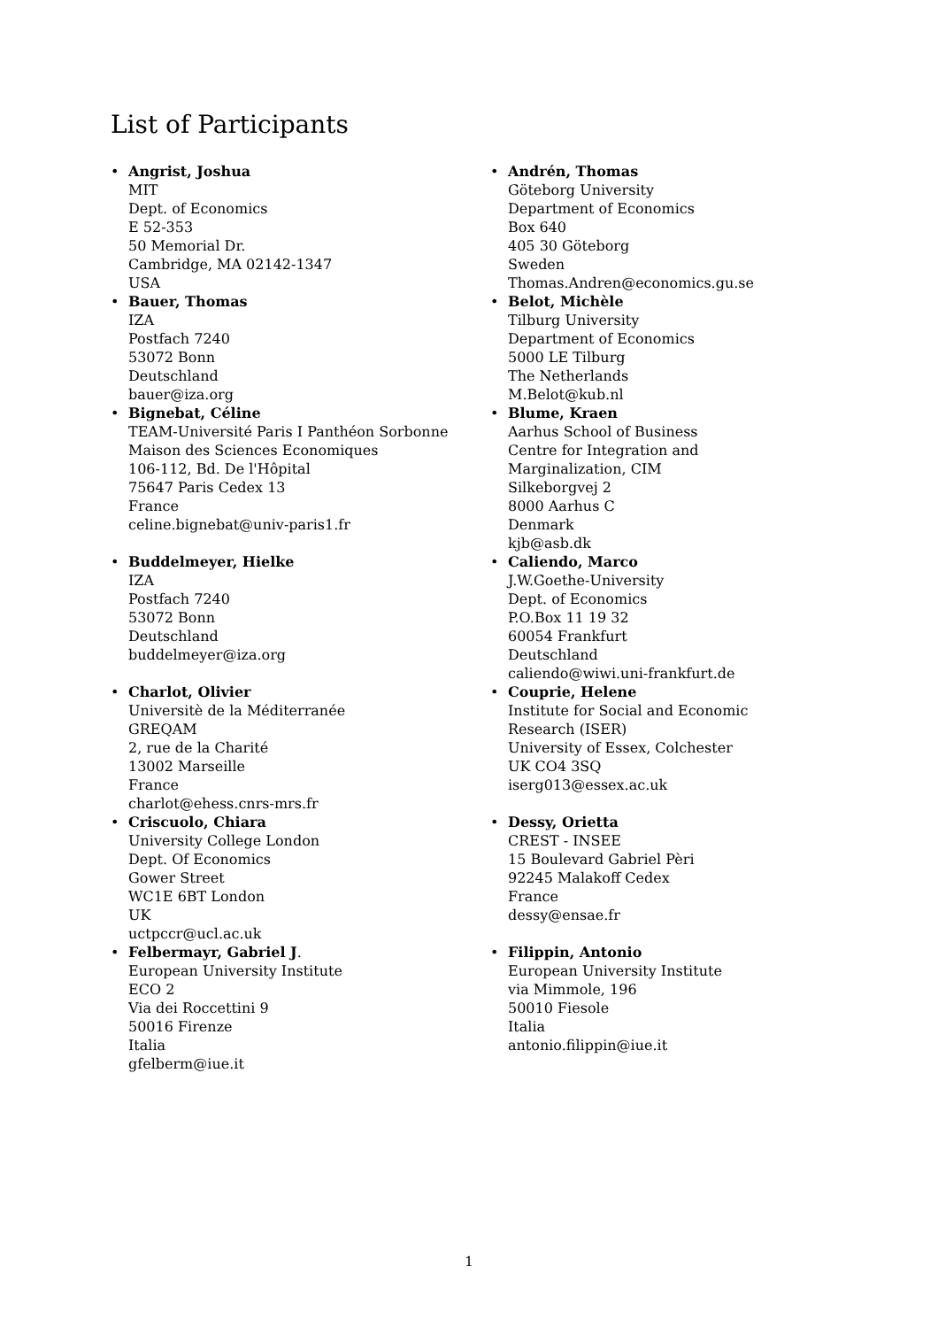List of Participants
• Angrist, Joshua
MIT
Dept. of Economics
E 52-353
50 Memorial Dr.
Cambridge, MA 02142-1347
USA
• Bauer, Thomas
IZA
Postfach 7240
53072 Bonn
Deutschland
bauer@iza.org
• Bignebat, Céline
TEAM-Université Paris I Panthéon Sorbonne
Maison des Sciences Economiques
106-112, Bd. De l'Hôpital
75647 Paris Cedex 13
France
celine.bignebat@univ-paris1.fr
• Buddelmeyer, Hielke
IZA
Postfach 7240
53072 Bonn
Deutschland
buddelmeyer@iza.org
• Charlot, Olivier
Universitè de la Méditerranée
GREQAM
2, rue de la Charité
13002 Marseille
France
charlot@ehess.cnrs-mrs.fr
• Criscuolo, Chiara
University College London
Dept. Of Economics
Gower Street
WC1E 6BT London
UK
uctpccr@ucl.ac.uk
• Felbermayr, Gabriel J.
European University Institute
ECO 2
Via dei Roccettini 9
50016 Firenze
Italia
gfelberm@iue.it
• Andrén, Thomas
Göteborg University
Department of Economics
Box 640
405 30 Göteborg
Sweden
Thomas.Andren@economics.gu.se
• Belot, Michèle
Tilburg University
Department of Economics
5000 LE Tilburg
The Netherlands
M.Belot@kub.nl
• Blume, Kraen
Aarhus School of Business
Centre for Integration and
Marginalization, CIM
Silkeborgvej 2
8000 Aarhus C
Denmark
kjb@asb.dk
• Caliendo, Marco
J.W.Goethe-University
Dept. of Economics
P.O.Box 11 19 32
60054 Frankfurt
Deutschland
caliendo@wiwi.uni-frankfurt.de
• Couprie, Helene
Institute for Social and Economic
Research (ISER)
University of Essex, Colchester
UK CO4 3SQ
iserg013@essex.ac.uk
• Dessy, Orietta
CREST - INSEE
15 Boulevard Gabriel Pèri
92245 Malakoff Cedex
France
dessy@ensae.fr
• Filippin, Antonio
European University Institute
via Mimmole, 196
50010 Fiesole
Italia
antonio.filippin@iue.it
1